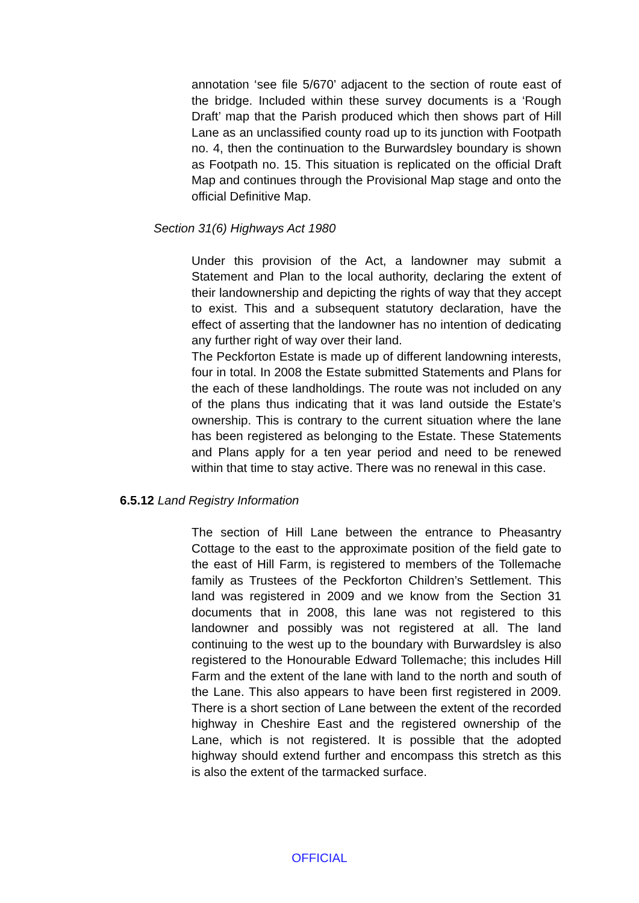annotation ‘see file 5/670’ adjacent to the section of route east of the bridge. Included within these survey documents is a ‘Rough Draft’ map that the Parish produced which then shows part of Hill Lane as an unclassified county road up to its junction with Footpath no. 4, then the continuation to the Burwardsley boundary is shown as Footpath no. 15. This situation is replicated on the official Draft Map and continues through the Provisional Map stage and onto the official Definitive Map.
Section 31(6) Highways Act 1980
Under this provision of the Act, a landowner may submit a Statement and Plan to the local authority, declaring the extent of their landownership and depicting the rights of way that they accept to exist. This and a subsequent statutory declaration, have the effect of asserting that the landowner has no intention of dedicating any further right of way over their land.
The Peckforton Estate is made up of different landowning interests, four in total. In 2008 the Estate submitted Statements and Plans for the each of these landholdings. The route was not included on any of the plans thus indicating that it was land outside the Estate’s ownership. This is contrary to the current situation where the lane has been registered as belonging to the Estate. These Statements and Plans apply for a ten year period and need to be renewed within that time to stay active. There was no renewal in this case.
6.5.12 Land Registry Information
The section of Hill Lane between the entrance to Pheasantry Cottage to the east to the approximate position of the field gate to the east of Hill Farm, is registered to members of the Tollemache family as Trustees of the Peckforton Children’s Settlement. This land was registered in 2009 and we know from the Section 31 documents that in 2008, this lane was not registered to this landowner and possibly was not registered at all. The land continuing to the west up to the boundary with Burwardsley is also registered to the Honourable Edward Tollemache; this includes Hill Farm and the extent of the lane with land to the north and south of the Lane. This also appears to have been first registered in 2009. There is a short section of Lane between the extent of the recorded highway in Cheshire East and the registered ownership of the Lane, which is not registered. It is possible that the adopted highway should extend further and encompass this stretch as this is also the extent of the tarmacked surface.
OFFICIAL